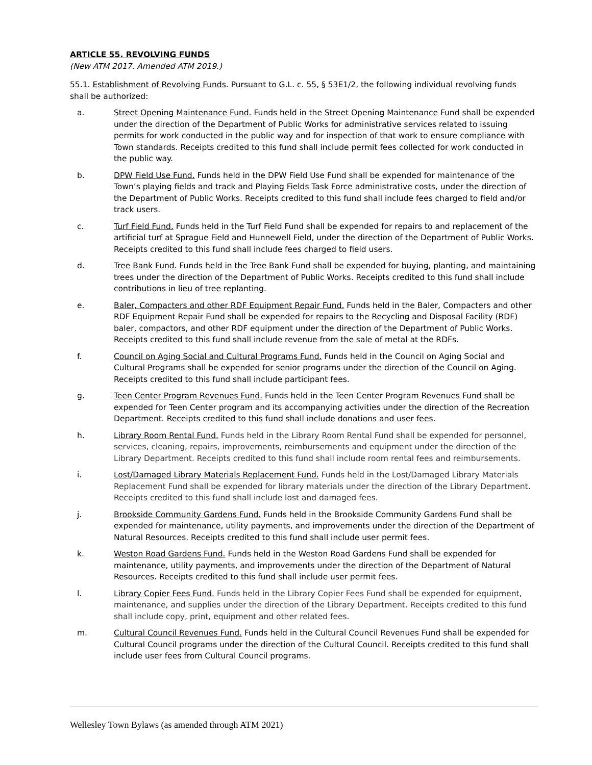ARTICLE 55. REVOLVING FUNDS
(New ATM 2017. Amended ATM 2019.)
55.1. Establishment of Revolving Funds. Pursuant to G.L. c. 55, § 53E1/2, the following individual revolving funds shall be authorized:
a. Street Opening Maintenance Fund. Funds held in the Street Opening Maintenance Fund shall be expended under the direction of the Department of Public Works for administrative services related to issuing permits for work conducted in the public way and for inspection of that work to ensure compliance with Town standards. Receipts credited to this fund shall include permit fees collected for work conducted in the public way.
b. DPW Field Use Fund. Funds held in the DPW Field Use Fund shall be expended for maintenance of the Town’s playing fields and track and Playing Fields Task Force administrative costs, under the direction of the Department of Public Works. Receipts credited to this fund shall include fees charged to field and/or track users.
c. Turf Field Fund. Funds held in the Turf Field Fund shall be expended for repairs to and replacement of the artificial turf at Sprague Field and Hunnewell Field, under the direction of the Department of Public Works. Receipts credited to this fund shall include fees charged to field users.
d. Tree Bank Fund. Funds held in the Tree Bank Fund shall be expended for buying, planting, and maintaining trees under the direction of the Department of Public Works. Receipts credited to this fund shall include contributions in lieu of tree replanting.
e. Baler, Compacters and other RDF Equipment Repair Fund. Funds held in the Baler, Compacters and other RDF Equipment Repair Fund shall be expended for repairs to the Recycling and Disposal Facility (RDF) baler, compactors, and other RDF equipment under the direction of the Department of Public Works. Receipts credited to this fund shall include revenue from the sale of metal at the RDFs.
f. Council on Aging Social and Cultural Programs Fund. Funds held in the Council on Aging Social and Cultural Programs shall be expended for senior programs under the direction of the Council on Aging. Receipts credited to this fund shall include participant fees.
g. Teen Center Program Revenues Fund. Funds held in the Teen Center Program Revenues Fund shall be expended for Teen Center program and its accompanying activities under the direction of the Recreation Department. Receipts credited to this fund shall include donations and user fees.
h. Library Room Rental Fund. Funds held in the Library Room Rental Fund shall be expended for personnel, services, cleaning, repairs, improvements, reimbursements and equipment under the direction of the Library Department. Receipts credited to this fund shall include room rental fees and reimbursements.
i. Lost/Damaged Library Materials Replacement Fund. Funds held in the Lost/Damaged Library Materials Replacement Fund shall be expended for library materials under the direction of the Library Department. Receipts credited to this fund shall include lost and damaged fees.
j. Brookside Community Gardens Fund. Funds held in the Brookside Community Gardens Fund shall be expended for maintenance, utility payments, and improvements under the direction of the Department of Natural Resources. Receipts credited to this fund shall include user permit fees.
k. Weston Road Gardens Fund. Funds held in the Weston Road Gardens Fund shall be expended for maintenance, utility payments, and improvements under the direction of the Department of Natural Resources. Receipts credited to this fund shall include user permit fees.
l. Library Copier Fees Fund. Funds held in the Library Copier Fees Fund shall be expended for equipment, maintenance, and supplies under the direction of the Library Department. Receipts credited to this fund shall include copy, print, equipment and other related fees.
m. Cultural Council Revenues Fund. Funds held in the Cultural Council Revenues Fund shall be expended for Cultural Council programs under the direction of the Cultural Council. Receipts credited to this fund shall include user fees from Cultural Council programs.
Wellesley Town Bylaws (as amended through ATM 2021)